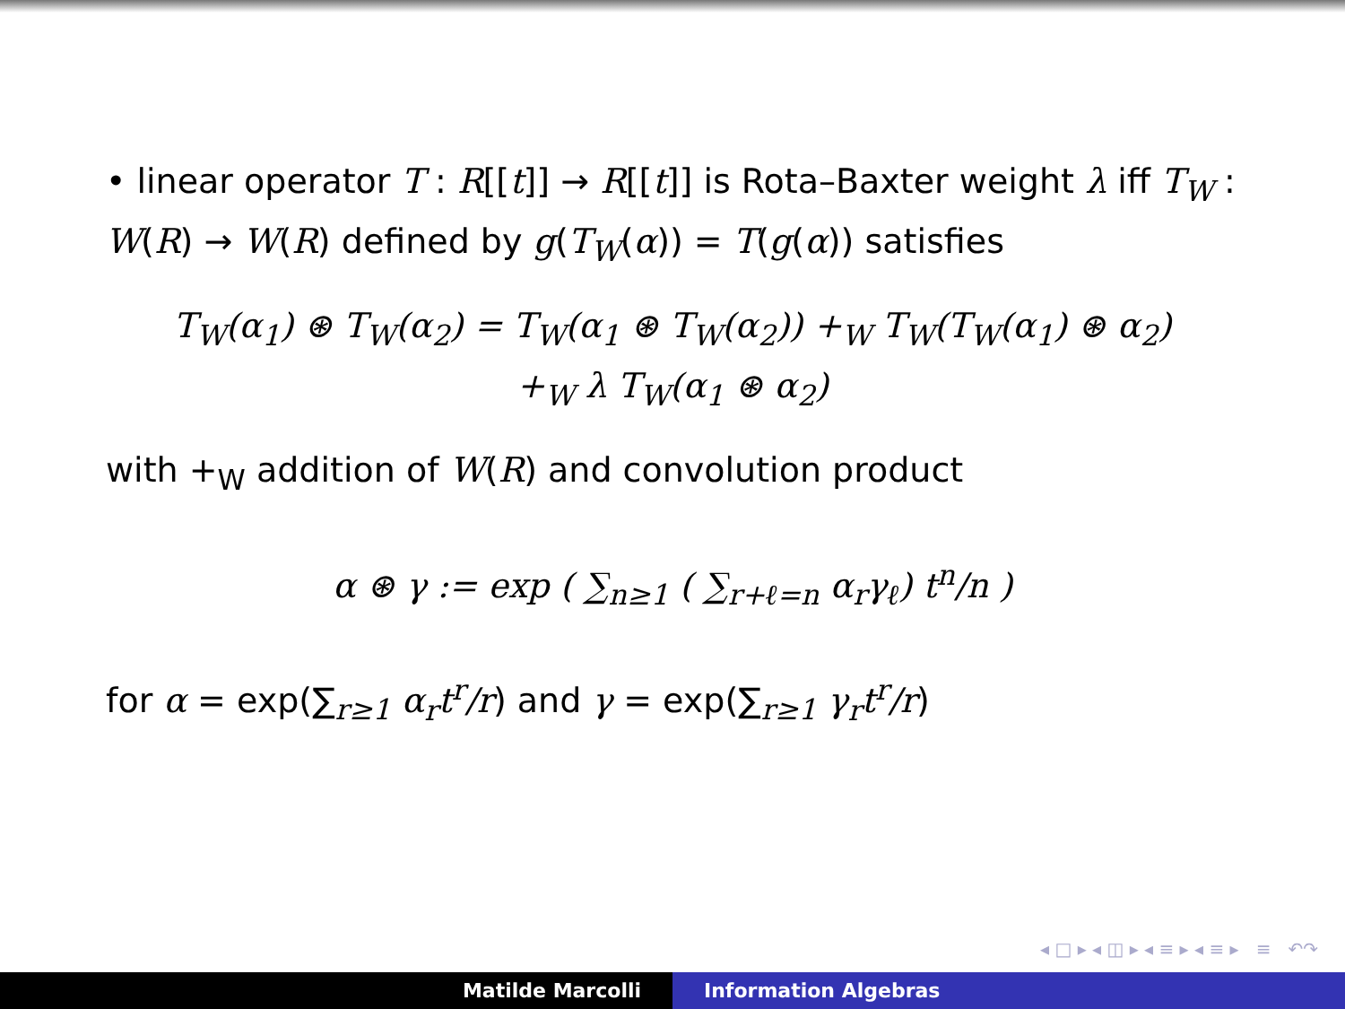• linear operator T : R[[t]] → R[[t]] is Rota–Baxter weight λ iff T<sub>W</sub> : W(R) → W(R) defined by g(T<sub>W</sub>(α)) = T(g(α)) satisfies
T<sub>W</sub>(α<sub>1</sub>) ⊛ T<sub>W</sub>(α<sub>2</sub>) = T<sub>W</sub>(α<sub>1</sub> ⊛ T<sub>W</sub>(α<sub>2</sub>)) +<sub>W</sub> T<sub>W</sub>(T<sub>W</sub>(α<sub>1</sub>) ⊛ α<sub>2</sub>)
+<sub>W</sub> λ T<sub>W</sub>(α<sub>1</sub> ⊛ α<sub>2</sub>)
with +<sub>W</sub> addition of W(R) and convolution product
α ⊛ γ := exp ( ∑<sub>n≥1</sub> ( ∑<sub>r+ℓ=n</sub> α<sub>r</sub>γ<sub>ℓ</sub>) t<sup>n</sup>/n )
for α = exp(∑<sub>r≥1</sub> α<sub>r</sub>t<sup>r</sup>/r) and γ = exp(∑<sub>r≥1</sub> γ<sub>r</sub>t<sup>r</sup>/r)
◂ □ ▸ ◂ ◫ ▸ ◂ ≡ ▸ ◂ ≡ ▸ ≡ ↶↷
Matilde Marcolli Information Algebras